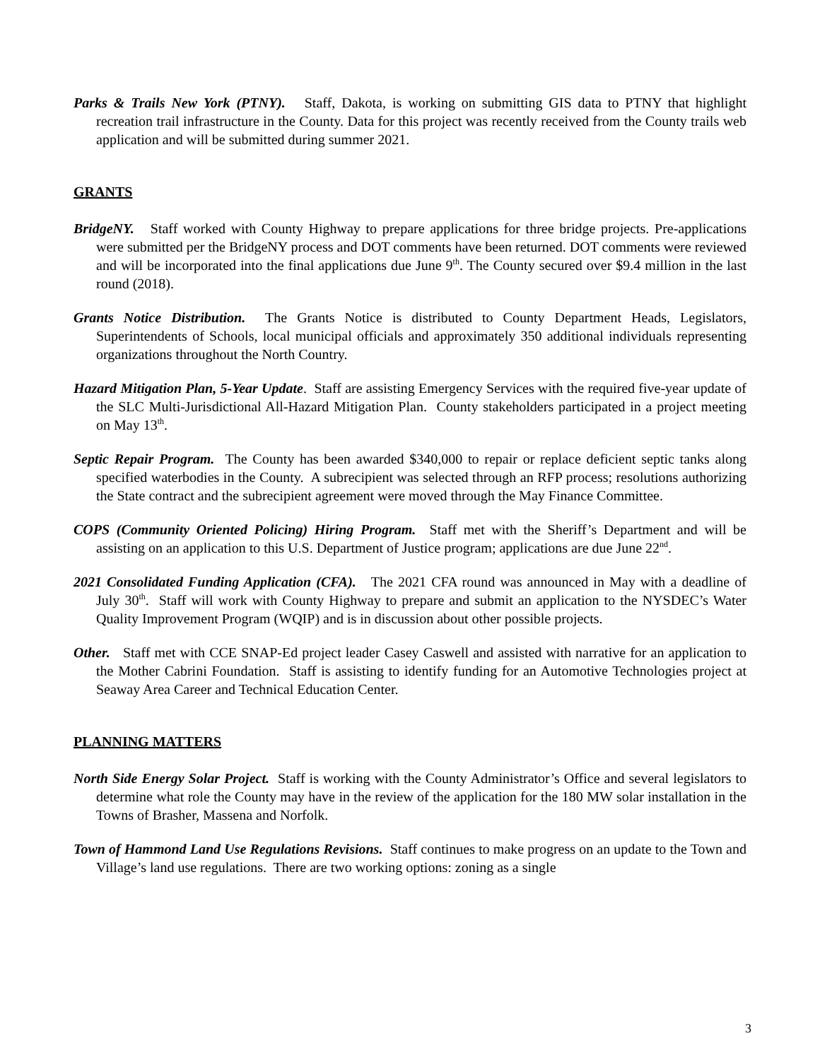Parks & Trails New York (PTNY). Staff, Dakota, is working on submitting GIS data to PTNY that highlight recreation trail infrastructure in the County. Data for this project was recently received from the County trails web application and will be submitted during summer 2021.
GRANTS
BridgeNY. Staff worked with County Highway to prepare applications for three bridge projects. Pre-applications were submitted per the BridgeNY process and DOT comments have been returned. DOT comments were reviewed and will be incorporated into the final applications due June 9<sup>th</sup>. The County secured over $9.4 million in the last round (2018).
Grants Notice Distribution. The Grants Notice is distributed to County Department Heads, Legislators, Superintendents of Schools, local municipal officials and approximately 350 additional individuals representing organizations throughout the North Country.
Hazard Mitigation Plan, 5-Year Update. Staff are assisting Emergency Services with the required five-year update of the SLC Multi-Jurisdictional All-Hazard Mitigation Plan. County stakeholders participated in a project meeting on May 13<sup>th</sup>.
Septic Repair Program. The County has been awarded $340,000 to repair or replace deficient septic tanks along specified waterbodies in the County. A subrecipient was selected through an RFP process; resolutions authorizing the State contract and the subrecipient agreement were moved through the May Finance Committee.
COPS (Community Oriented Policing) Hiring Program. Staff met with the Sheriff’s Department and will be assisting on an application to this U.S. Department of Justice program; applications are due June 22<sup>nd</sup>.
2021 Consolidated Funding Application (CFA). The 2021 CFA round was announced in May with a deadline of July 30<sup>th</sup>. Staff will work with County Highway to prepare and submit an application to the NYSDEC’s Water Quality Improvement Program (WQIP) and is in discussion about other possible projects.
Other. Staff met with CCE SNAP-Ed project leader Casey Caswell and assisted with narrative for an application to the Mother Cabrini Foundation. Staff is assisting to identify funding for an Automotive Technologies project at Seaway Area Career and Technical Education Center.
PLANNING MATTERS
North Side Energy Solar Project. Staff is working with the County Administrator’s Office and several legislators to determine what role the County may have in the review of the application for the 180 MW solar installation in the Towns of Brasher, Massena and Norfolk.
Town of Hammond Land Use Regulations Revisions. Staff continues to make progress on an update to the Town and Village’s land use regulations. There are two working options: zoning as a single
3